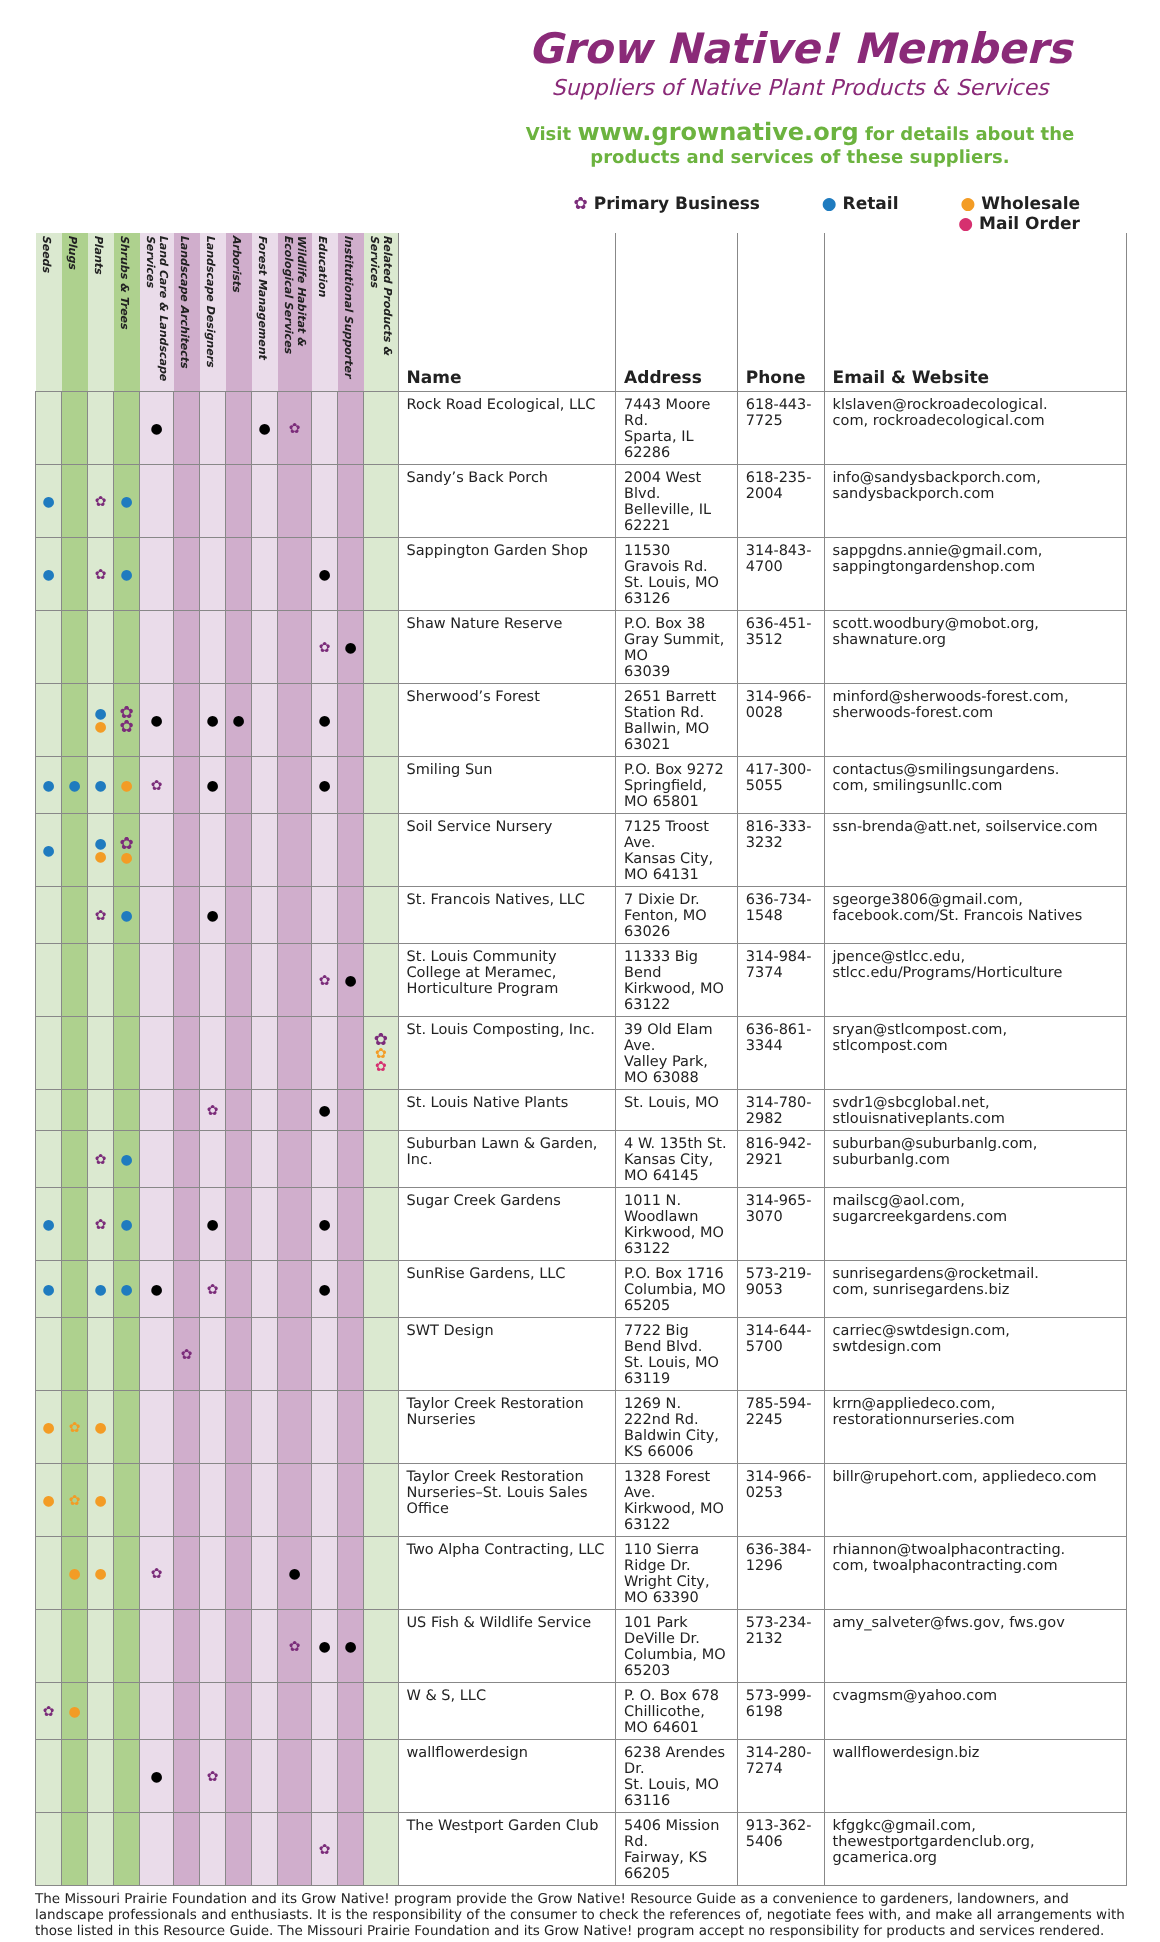Grow Native! Members
Suppliers of Native Plant Products & Services
Visit www.grownative.org for details about the products and services of these suppliers.
✿ Primary Business ● Retail ● Wholesale ● Mail Order
| Seeds | Plugs | Plants | Shrubs & Trees | Land Care & Landscape Services | Landscape Architects | Landscape Designers | Arborists | Forest Management | Wildlife Habitat & Ecological Services | Education | Institutional Supporter | Related Products & Services | Name | Address | Phone | Email & Website |
| --- | --- | --- | --- | --- | --- | --- | --- | --- | --- | --- | --- | --- | --- | --- | --- | --- |
| | | | | ● | | | | ● | ✿ | | | | Rock Road Ecological, LLC | 7443 Moore Rd. Sparta, IL 62286 | 618-443-7725 | klslaven@rockroadecological. com, rockroadecological.com |
| ● | | ✿ | ● | | | | | | | | | | Sandy’s Back Porch | 2004 West Blvd. Belleville, IL 62221 | 618-235-2004 | info@sandysbackporch.com, sandysbackporch.com |
| ● | | ✿ | ● | | | | | | | ● | | | Sappington Garden Shop | 11530 Gravois Rd. St. Louis, MO 63126 | 314-843-4700 | sappgdns.annie@gmail.com, sappingtongardenshop.com |
| | | | | | | | | | | ✿ | ● | | Shaw Nature Reserve | P.O. Box 38 Gray Summit, MO 63039 | 636-451-3512 | scott.woodbury@mobot.org, shawnature.org |
| | | ● ● | ✿ ✿ | ● | | ● | ● | | | ● | | | Sherwood’s Forest | 2651 Barrett Station Rd. Ballwin, MO 63021 | 314-966-0028 | minford@sherwoods-forest.com, sherwoods-forest.com |
| ● | ● | ● | ● | ✿ | | ● | | | | ● | | | Smiling Sun | P.O. Box 9272 Springfield, MO 65801 | 417-300-5055 | contactus@smilingsungardens. com, smilingsunllc.com |
| ● | | ● ● | ✿ ● | | | | | | | | | | Soil Service Nursery | 7125 Troost Ave. Kansas City, MO 64131 | 816-333-3232 | ssn-brenda@att.net, soilservice.com |
| | | ✿ | ● | | | ● | | | | | | | St. Francois Natives, LLC | 7 Dixie Dr. Fenton, MO 63026 | 636-734-1548 | sgeorge3806@gmail.com, facebook.com/St. Francois Natives |
| | | | | | | | | | | ✿ | ● | | St. Louis Community College at Meramec, Horticulture Program | 11333 Big Bend Kirkwood, MO 63122 | 314-984-7374 | jpence@stlcc.edu, stlcc.edu/Programs/Horticulture |
| | | | | | | | | | | | | ✿ ✿ ✿ | St. Louis Composting, Inc. | 39 Old Elam Ave. Valley Park, MO 63088 | 636-861-3344 | sryan@stlcompost.com, stlcompost.com |
| | | | | | | ✿ | | | | ● | | | St. Louis Native Plants | St. Louis, MO | 314-780-2982 | svdr1@sbcglobal.net, stlouisnativeplants.com |
| | | ✿ | ● | | | | | | | | | | Suburban Lawn & Garden, Inc. | 4 W. 135th St. Kansas City, MO 64145 | 816-942-2921 | suburban@suburbanlg.com, suburbanlg.com |
| ● | | ✿ | ● | | | ● | | | | ● | | | Sugar Creek Gardens | 1011 N. Woodlawn Kirkwood, MO 63122 | 314-965-3070 | mailscg@aol.com, sugarcreekgardens.com |
| ● | | ● | ● | ● | | ✿ | | | | ● | | | SunRise Gardens, LLC | P.O. Box 1716 Columbia, MO 65205 | 573-219-9053 | sunrisegardens@rocketmail. com, sunrisegardens.biz |
| | | | | | ✿ | | | | | | | | SWT Design | 7722 Big Bend Blvd. St. Louis, MO 63119 | 314-644-5700 | carriec@swtdesign.com, swtdesign.com |
| ● | ✿ | ● | | | | | | | | | | | Taylor Creek Restoration Nurseries | 1269 N. 222nd Rd. Baldwin City, KS 66006 | 785-594-2245 | krrn@appliedeco.com, restorationnurseries.com |
| ● | ✿ | ● | | | | | | | | | | | Taylor Creek Restoration Nurseries–St. Louis Sales Office | 1328 Forest Ave. Kirkwood, MO 63122 | 314-966-0253 | billr@rupehort.com, appliedeco.com |
| | ● | ● | | ✿ | | | | | ● | | | | Two Alpha Contracting, LLC | 110 Sierra Ridge Dr. Wright City, MO 63390 | 636-384-1296 | rhiannon@twoalphacontracting. com, twoalphacontracting.com |
| | | | | | | | | | ✿ | ● | ● | | US Fish & Wildlife Service | 101 Park DeVille Dr. Columbia, MO 65203 | 573-234-2132 | amy_salveter@fws.gov, fws.gov |
| ✿ | ● | | | | | | | | | | | | W & S, LLC | P. O. Box 678 Chillicothe, MO 64601 | 573-999-6198 | cvagmsm@yahoo.com |
| | | | | ● | | ✿ | | | | | | | wallflowerdesign | 6238 Arendes Dr. St. Louis, MO 63116 | 314-280-7274 | wallflowerdesign.biz |
| | | | | | | | | | | ✿ | | | The Westport Garden Club | 5406 Mission Rd. Fairway, KS 66205 | 913-362-5406 | kfggkc@gmail.com, thewestportgardenclub.org, gcamerica.org |
The Missouri Prairie Foundation and its Grow Native! program provide the Grow Native! Resource Guide as a convenience to gardeners, landowners, and landscape professionals and enthusiasts. It is the responsibility of the consumer to check the references of, negotiate fees with, and make all arrangements with those listed in this Resource Guide. The Missouri Prairie Foundation and its Grow Native! program accept no responsibility for products and services rendered.